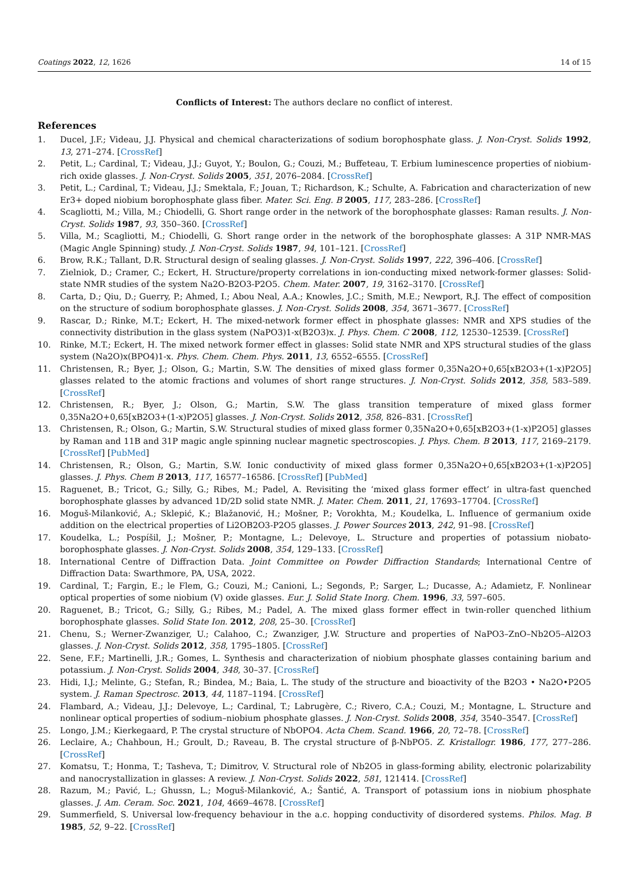Coatings 2022, 12, 1626 14 of 15
Conflicts of Interest: The authors declare no conflict of interest.
References
1. Ducel, J.F.; Videau, J.J. Physical and chemical characterizations of sodium borophosphate glass. J. Non-Cryst. Solids 1992, 13, 271–274. [CrossRef]
2. Petit, L.; Cardinal, T.; Videau, J.J.; Guyot, Y.; Boulon, G.; Couzi, M.; Buffeteau, T. Erbium luminescence properties of niobium-rich oxide glasses. J. Non-Cryst. Solids 2005, 351, 2076–2084. [CrossRef]
3. Petit, L.; Cardinal, T.; Videau, J.J.; Smektala, F.; Jouan, T.; Richardson, K.; Schulte, A. Fabrication and characterization of new Er3+ doped niobium borophosphate glass fiber. Mater. Sci. Eng. B 2005, 117, 283–286. [CrossRef]
4. Scagliotti, M.; Villa, M.; Chiodelli, G. Short range order in the network of the borophosphate glasses: Raman results. J. Non-Cryst. Solids 1987, 93, 350–360. [CrossRef]
5. Villa, M.; Scagliotti, M.; Chiodelli, G. Short range order in the network of the borophosphate glasses: A 31P NMR-MAS (Magic Angle Spinning) study. J. Non-Cryst. Solids 1987, 94, 101–121. [CrossRef]
6. Brow, R.K.; Tallant, D.R. Structural design of sealing glasses. J. Non-Cryst. Solids 1997, 222, 396–406. [CrossRef]
7. Zielniok, D.; Cramer, C.; Eckert, H. Structure/property correlations in ion-conducting mixed network-former glasses: Solid-state NMR studies of the system Na2O-B2O3-P2O5. Chem. Mater. 2007, 19, 3162–3170. [CrossRef]
8. Carta, D.; Qiu, D.; Guerry, P.; Ahmed, I.; Abou Neal, A.A.; Knowles, J.C.; Smith, M.E.; Newport, R.J. The effect of composition on the structure of sodium borophosphate glasses. J. Non-Cryst. Solids 2008, 354, 3671–3677. [CrossRef]
9. Rascar, D.; Rinke, M.T.; Eckert, H. The mixed-network former effect in phosphate glasses: NMR and XPS studies of the connectivity distribution in the glass system (NaPO3)1-x(B2O3)x. J. Phys. Chem. C 2008, 112, 12530–12539. [CrossRef]
10. Rinke, M.T.; Eckert, H. The mixed network former effect in glasses: Solid state NMR and XPS structural studies of the glass system (Na2O)x(BPO4)1-x. Phys. Chem. Chem. Phys. 2011, 13, 6552–6555. [CrossRef]
11. Christensen, R.; Byer, J.; Olson, G.; Martin, S.W. The densities of mixed glass former 0,35Na2O+0,65[xB2O3+(1-x)P2O5] glasses related to the atomic fractions and volumes of short range structures. J. Non-Cryst. Solids 2012, 358, 583–589. [CrossRef]
12. Christensen, R.; Byer, J.; Olson, G.; Martin, S.W. The glass transition temperature of mixed glass former 0,35Na2O+0,65[xB2O3+(1-x)P2O5] glasses. J. Non-Cryst. Solids 2012, 358, 826–831. [CrossRef]
13. Christensen, R.; Olson, G.; Martin, S.W. Structural studies of mixed glass former 0,35Na2O+0,65[xB2O3+(1-x)P2O5] glasses by Raman and 11B and 31P magic angle spinning nuclear magnetic spectroscopies. J. Phys. Chem. B 2013, 117, 2169–2179. [CrossRef] [PubMed]
14. Christensen, R.; Olson, G.; Martin, S.W. Ionic conductivity of mixed glass former 0,35Na2O+0,65[xB2O3+(1-x)P2O5] glasses. J. Phys. Chem B 2013, 117, 16577–16586. [CrossRef] [PubMed]
15. Raguenet, B.; Tricot, G.; Silly, G.; Ribes, M.; Padel, A. Revisiting the ‘mixed glass former effect’ in ultra-fast quenched borophosphate glasses by advanced 1D/2D solid state NMR. J. Mater. Chem. 2011, 21, 17693–17704. [CrossRef]
16. Moguš-Milanković, A.; Sklepić, K.; Blažanović, H.; Mošner, P.; Vorokhta, M.; Koudelka, L. Influence of germanium oxide addition on the electrical properties of Li2OB2O3-P2O5 glasses. J. Power Sources 2013, 242, 91–98. [CrossRef]
17. Koudelka, L.; Pospíšil, J.; Mošner, P.; Montagne, L.; Delevoye, L. Structure and properties of potassium niobato-borophosphate glasses. J. Non-Cryst. Solids 2008, 354, 129–133. [CrossRef]
18. International Centre of Diffraction Data. Joint Committee on Powder Diffraction Standards; International Centre of Diffraction Data: Swarthmore, PA, USA, 2022.
19. Cardinal, T.; Fargin, E.; le Flem, G.; Couzi, M.; Canioni, L.; Segonds, P.; Sarger, L.; Ducasse, A.; Adamietz, F. Nonlinear optical properties of some niobium (V) oxide glasses. Eur. J. Solid State Inorg. Chem. 1996, 33, 597–605.
20. Raguenet, B.; Tricot, G.; Silly, G.; Ribes, M.; Padel, A. The mixed glass former effect in twin-roller quenched lithium borophosphate glasses. Solid State Ion. 2012, 208, 25–30. [CrossRef]
21. Chenu, S.; Werner-Zwanziger, U.; Calahoo, C.; Zwanziger, J.W. Structure and properties of NaPO3–ZnO–Nb2O5–Al2O3 glasses. J. Non-Cryst. Solids 2012, 358, 1795–1805. [CrossRef]
22. Sene, F.F.; Martinelli, J.R.; Gomes, L. Synthesis and characterization of niobium phosphate glasses containing barium and potassium. J. Non-Cryst. Solids 2004, 348, 30–37. [CrossRef]
23. Hidi, I.J.; Melinte, G.; Stefan, R.; Bindea, M.; Baia, L. The study of the structure and bioactivity of the B2O3 • Na2O•P2O5 system. J. Raman Spectrosc. 2013, 44, 1187–1194. [CrossRef]
24. Flambard, A.; Videau, J.J.; Delevoye, L.; Cardinal, T.; Labrugère, C.; Rivero, C.A.; Couzi, M.; Montagne, L. Structure and nonlinear optical properties of sodium–niobium phosphate glasses. J. Non-Cryst. Solids 2008, 354, 3540–3547. [CrossRef]
25. Longo, J.M.; Kierkegaard, P. The crystal structure of NbOPO4. Acta Chem. Scand. 1966, 20, 72–78. [CrossRef]
26. Leclaire, A.; Chahboun, H.; Groult, D.; Raveau, B. The crystal structure of β-NbPO5. Z. Kristallogr. 1986, 177, 277–286. [CrossRef]
27. Komatsu, T.; Honma, T.; Tasheva, T.; Dimitrov, V. Structural role of Nb2O5 in glass-forming ability, electronic polarizability and nanocrystallization in glasses: A review. J. Non-Cryst. Solids 2022, 581, 121414. [CrossRef]
28. Razum, M.; Pavić, L.; Ghussn, L.; Moguš-Milanković, A.; Šantić, A. Transport of potassium ions in niobium phosphate glasses. J. Am. Ceram. Soc. 2021, 104, 4669–4678. [CrossRef]
29. Summerfield, S. Universal low-frequency behaviour in the a.c. hopping conductivity of disordered systems. Philos. Mag. B 1985, 52, 9–22. [CrossRef]